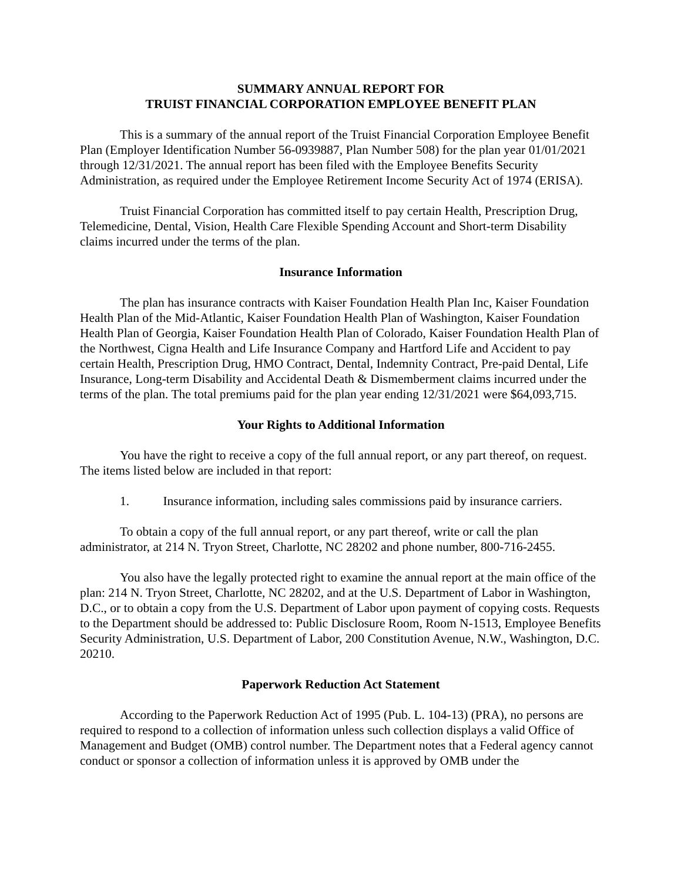SUMMARY ANNUAL REPORT FOR
TRUIST FINANCIAL CORPORATION EMPLOYEE BENEFIT PLAN
This is a summary of the annual report of the Truist Financial Corporation Employee Benefit Plan (Employer Identification Number 56-0939887, Plan Number 508) for the plan year 01/01/2021 through 12/31/2021. The annual report has been filed with the Employee Benefits Security Administration, as required under the Employee Retirement Income Security Act of 1974 (ERISA).
Truist Financial Corporation has committed itself to pay certain Health, Prescription Drug, Telemedicine, Dental, Vision, Health Care Flexible Spending Account and Short-term Disability claims incurred under the terms of the plan.
Insurance Information
The plan has insurance contracts with Kaiser Foundation Health Plan Inc, Kaiser Foundation Health Plan of the Mid-Atlantic, Kaiser Foundation Health Plan of Washington, Kaiser Foundation Health Plan of Georgia, Kaiser Foundation Health Plan of Colorado, Kaiser Foundation Health Plan of the Northwest, Cigna Health and Life Insurance Company and Hartford Life and Accident to pay certain Health, Prescription Drug, HMO Contract, Dental, Indemnity Contract, Pre-paid Dental, Life Insurance, Long-term Disability and Accidental Death & Dismemberment claims incurred under the terms of the plan. The total premiums paid for the plan year ending 12/31/2021 were $64,093,715.
Your Rights to Additional Information
You have the right to receive a copy of the full annual report, or any part thereof, on request. The items listed below are included in that report:
1. Insurance information, including sales commissions paid by insurance carriers.
To obtain a copy of the full annual report, or any part thereof, write or call the plan administrator, at 214 N. Tryon Street, Charlotte, NC 28202 and phone number, 800-716-2455.
You also have the legally protected right to examine the annual report at the main office of the plan: 214 N. Tryon Street, Charlotte, NC 28202, and at the U.S. Department of Labor in Washington, D.C., or to obtain a copy from the U.S. Department of Labor upon payment of copying costs. Requests to the Department should be addressed to: Public Disclosure Room, Room N-1513, Employee Benefits Security Administration, U.S. Department of Labor, 200 Constitution Avenue, N.W., Washington, D.C. 20210.
Paperwork Reduction Act Statement
According to the Paperwork Reduction Act of 1995 (Pub. L. 104-13) (PRA), no persons are required to respond to a collection of information unless such collection displays a valid Office of Management and Budget (OMB) control number. The Department notes that a Federal agency cannot conduct or sponsor a collection of information unless it is approved by OMB under the